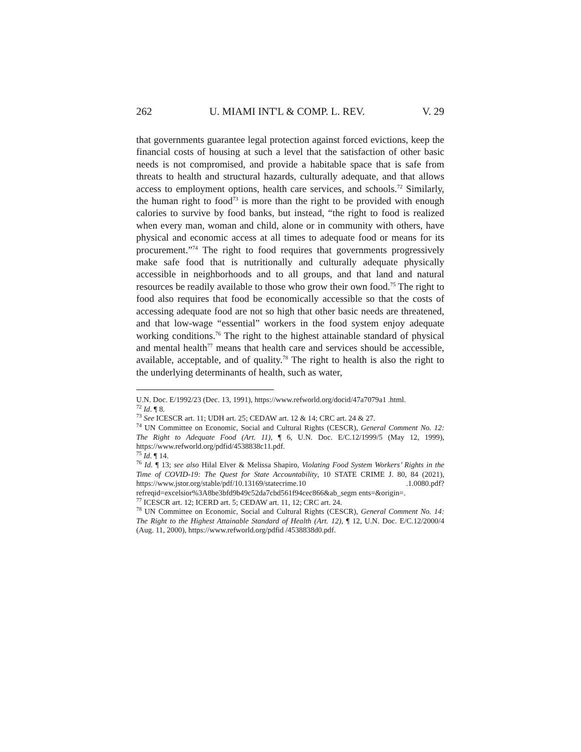262 U. MIAMI INT'L & COMP. L. REV. V. 29
that governments guarantee legal protection against forced evictions, keep the financial costs of housing at such a level that the satisfaction of other basic needs is not compromised, and provide a habitable space that is safe from threats to health and structural hazards, culturally adequate, and that allows access to employment options, health care services, and schools.<sup>72</sup> Similarly, the human right to food<sup>73</sup> is more than the right to be provided with enough calories to survive by food banks, but instead, “the right to food is realized when every man, woman and child, alone or in community with others, have physical and economic access at all times to adequate food or means for its procurement.”<sup>74</sup> The right to food requires that governments progressively make safe food that is nutritionally and culturally adequate physically accessible in neighborhoods and to all groups, and that land and natural resources be readily available to those who grow their own food.<sup>75</sup> The right to food also requires that food be economically accessible so that the costs of accessing adequate food are not so high that other basic needs are threatened, and that low-wage “essential” workers in the food system enjoy adequate working conditions.<sup>76</sup> The right to the highest attainable standard of physical and mental health<sup>77</sup> means that health care and services should be accessible, available, acceptable, and of quality.<sup>78</sup> The right to health is also the right to the underlying determinants of health, such as water,
U.N. Doc. E/1992/23 (Dec. 13, 1991), https://www.refworld.org/docid/47a7079a1 .html.
<sup>72</sup> Id. ¶ 8.
<sup>73</sup> See ICESCR art. 11; UDH art. 25; CEDAW art. 12 & 14; CRC art. 24 & 27.
<sup>74</sup> UN Committee on Economic, Social and Cultural Rights (CESCR), General Comment No. 12: The Right to Adequate Food (Art. 11), ¶ 6, U.N. Doc. E/C.12/1999/5 (May 12, 1999), https://www.refworld.org/pdfid/4538838c11.pdf.
<sup>75</sup> Id. ¶ 14.
<sup>76</sup> Id. ¶ 13; see also Hilal Elver & Melissa Shapiro, Violating Food System Workers’ Rights in the Time of COVID-19: The Quest for State Accountability, 10 STATE CRIME J. 80, 84 (2021), https://www.jstor.org/stable/pdf/10.13169/statecrime.10 .1.0080.pdf?refreqid=excelsior%3A8be3bfd9b49c52da7cbd561f94cec866&ab_segm ents=&origin=.
<sup>77</sup> ICESCR art. 12; ICERD art. 5; CEDAW art. 11, 12; CRC art. 24.
<sup>78</sup> UN Committee on Economic, Social and Cultural Rights (CESCR), General Comment No. 14: The Right to the Highest Attainable Standard of Health (Art. 12), ¶ 12, U.N. Doc. E/C.12/2000/4 (Aug. 11, 2000), https://www.refworld.org/pdfid /4538838d0.pdf.